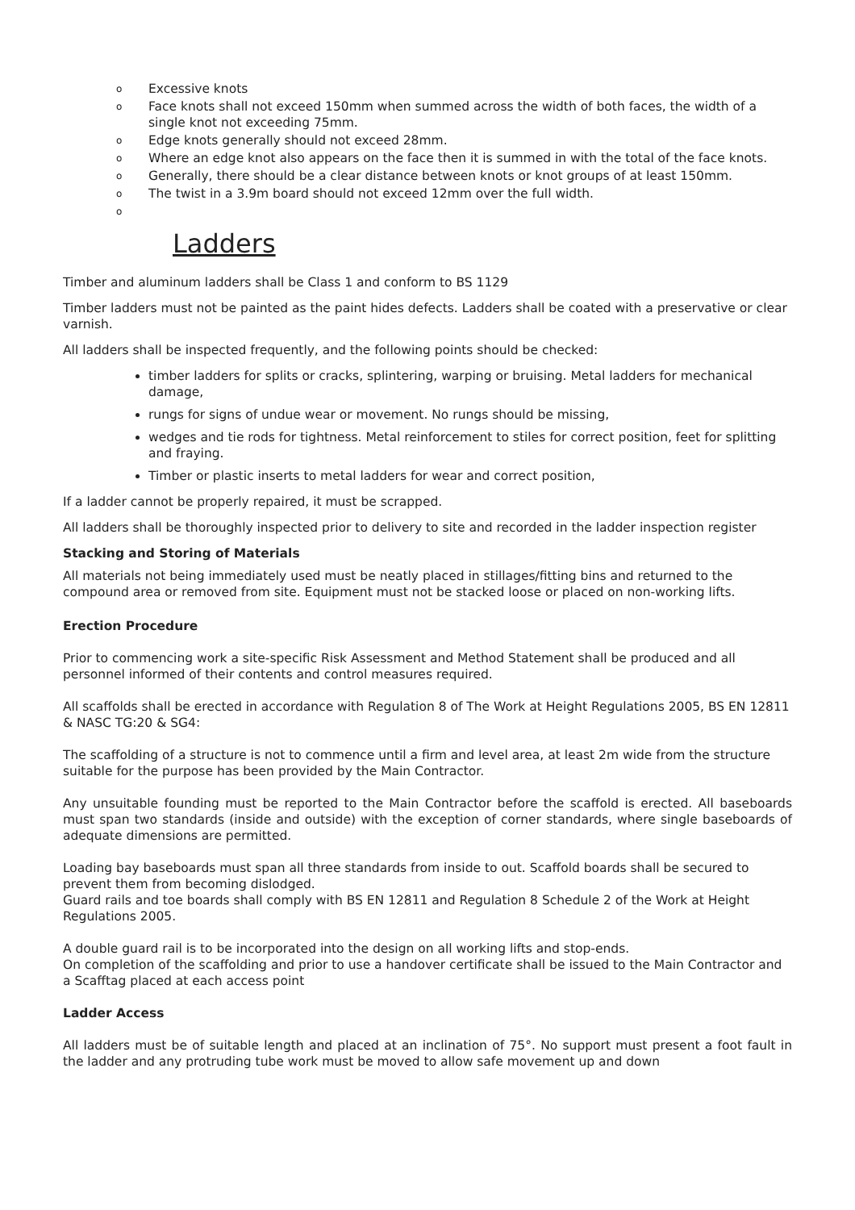o Excessive knots
o Face knots shall not exceed 150mm when summed across the width of both faces, the width of a single knot not exceeding 75mm.
o Edge knots generally should not exceed 28mm.
o Where an edge knot also appears on the face then it is summed in with the total of the face knots.
o Generally, there should be a clear distance between knots or knot groups of at least 150mm.
o The twist in a 3.9m board should not exceed 12mm over the full width.
o
Ladders
Timber and aluminum ladders shall be Class 1 and conform to BS 1129
Timber ladders must not be painted as the paint hides defects. Ladders shall be coated with a preservative or clear varnish.
All ladders shall be inspected frequently, and the following points should be checked:
timber ladders for splits or cracks, splintering, warping or bruising. Metal ladders for mechanical damage,
rungs for signs of undue wear or movement. No rungs should be missing,
wedges and tie rods for tightness. Metal reinforcement to stiles for correct position, feet for splitting and fraying.
Timber or plastic inserts to metal ladders for wear and correct position,
If a ladder cannot be properly repaired, it must be scrapped.
All ladders shall be thoroughly inspected prior to delivery to site and recorded in the ladder inspection register
Stacking and Storing of Materials
All materials not being immediately used must be neatly placed in stillages/fitting bins and returned to the compound area or removed from site. Equipment must not be stacked loose or placed on non-working lifts.
Erection Procedure
Prior to commencing work a site-specific Risk Assessment and Method Statement shall be produced and all personnel informed of their contents and control measures required.
All scaffolds shall be erected in accordance with Regulation 8 of The Work at Height Regulations 2005, BS EN 12811 & NASC TG:20 & SG4:
The scaffolding of a structure is not to commence until a firm and level area, at least 2m wide from the structure suitable for the purpose has been provided by the Main Contractor.
Any unsuitable founding must be reported to the Main Contractor before the scaffold is erected. All baseboards must span two standards (inside and outside) with the exception of corner standards, where single baseboards of adequate dimensions are permitted.
Loading bay baseboards must span all three standards from inside to out. Scaffold boards shall be secured to prevent them from becoming dislodged.
Guard rails and toe boards shall comply with BS EN 12811 and Regulation 8 Schedule 2 of the Work at Height Regulations 2005.
A double guard rail is to be incorporated into the design on all working lifts and stop-ends.
On completion of the scaffolding and prior to use a handover certificate shall be issued to the Main Contractor and a Scafftag placed at each access point
Ladder Access
All ladders must be of suitable length and placed at an inclination of 75°. No support must present a foot fault in the ladder and any protruding tube work must be moved to allow safe movement up and down